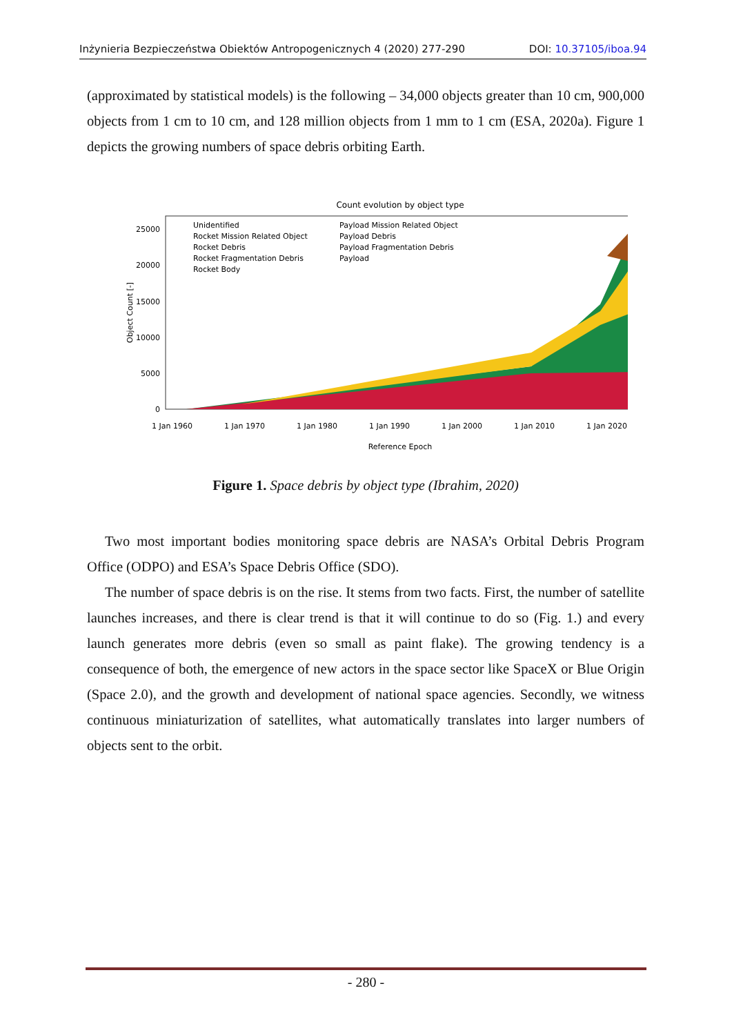Inżynieria Bezpieczeństwa Obiektów Antropogenicznych 4 (2020) 277-290 DOI: 10.37105/iboa.94
(approximated by statistical models) is the following – 34,000 objects greater than 10 cm, 900,000 objects from 1 cm to 10 cm, and 128 million objects from 1 mm to 1 cm (ESA, 2020a). Figure 1 depicts the growing numbers of space debris orbiting Earth.
Count evolution by object type
25000
20000
15000
10000
5000
0
Object Count [-]
Unidentified
Rocket Mission Related Object
Rocket Debris
Rocket Fragmentation Debris
Rocket Body
Payload Mission Related Object
Payload Debris
Payload Fragmentation Debris
Payload
1 Jan 1960
1 Jan 1970
1 Jan 1980
1 Jan 1990
1 Jan 2000
1 Jan 2010
1 Jan 2020
Reference Epoch
Figure 1. Space debris by object type (Ibrahim, 2020)
Two most important bodies monitoring space debris are NASA’s Orbital Debris Program Office (ODPO) and ESA’s Space Debris Office (SDO).
The number of space debris is on the rise. It stems from two facts. First, the number of satellite launches increases, and there is clear trend is that it will continue to do so (Fig. 1.) and every launch generates more debris (even so small as paint flake). The growing tendency is a consequence of both, the emergence of new actors in the space sector like SpaceX or Blue Origin (Space 2.0), and the growth and development of national space agencies. Secondly, we witness continuous miniaturization of satellites, what automatically translates into larger numbers of objects sent to the orbit.
- 280 -